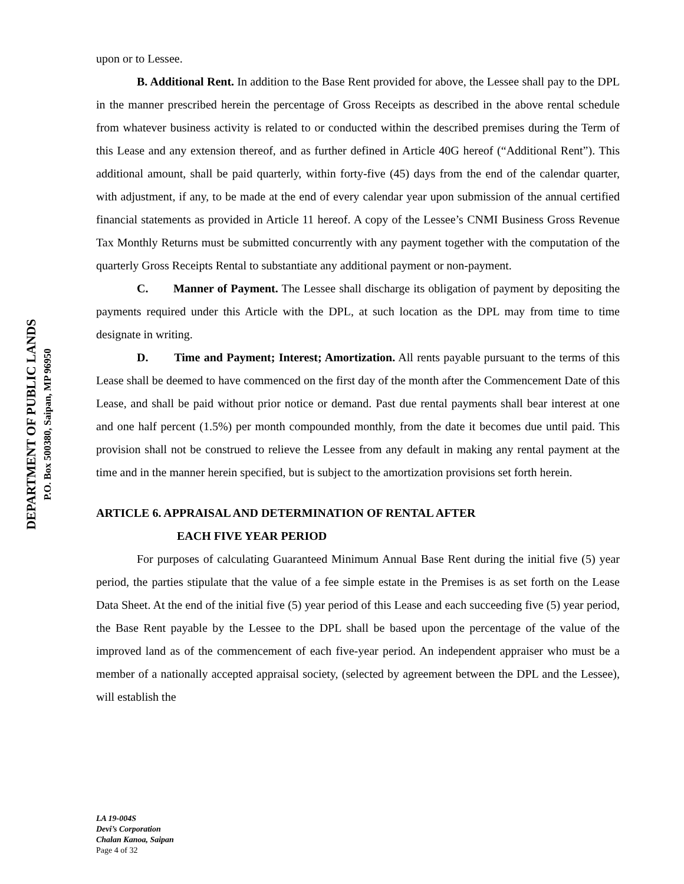DEPARTMENT OF PUBLIC LANDS
P.O. Box 500380, Saipan, MP 96950
upon or to Lessee.
B. Additional Rent. In addition to the Base Rent provided for above, the Lessee shall pay to the DPL in the manner prescribed herein the percentage of Gross Receipts as described in the above rental schedule from whatever business activity is related to or conducted within the described premises during the Term of this Lease and any extension thereof, and as further defined in Article 40G hereof (“Additional Rent”). This additional amount, shall be paid quarterly, within forty-five (45) days from the end of the calendar quarter, with adjustment, if any, to be made at the end of every calendar year upon submission of the annual certified financial statements as provided in Article 11 hereof. A copy of the Lessee’s CNMI Business Gross Revenue Tax Monthly Returns must be submitted concurrently with any payment together with the computation of the quarterly Gross Receipts Rental to substantiate any additional payment or non-payment.
C. Manner of Payment. The Lessee shall discharge its obligation of payment by depositing the payments required under this Article with the DPL, at such location as the DPL may from time to time designate in writing.
D. Time and Payment; Interest; Amortization. All rents payable pursuant to the terms of this Lease shall be deemed to have commenced on the first day of the month after the Commencement Date of this Lease, and shall be paid without prior notice or demand. Past due rental payments shall bear interest at one and one half percent (1.5%) per month compounded monthly, from the date it becomes due until paid. This provision shall not be construed to relieve the Lessee from any default in making any rental payment at the time and in the manner herein specified, but is subject to the amortization provisions set forth herein.
ARTICLE 6. APPRAISAL AND DETERMINATION OF RENTAL AFTER
EACH FIVE YEAR PERIOD
For purposes of calculating Guaranteed Minimum Annual Base Rent during the initial five (5) year period, the parties stipulate that the value of a fee simple estate in the Premises is as set forth on the Lease Data Sheet. At the end of the initial five (5) year period of this Lease and each succeeding five (5) year period, the Base Rent payable by the Lessee to the DPL shall be based upon the percentage of the value of the improved land as of the commencement of each five-year period. An independent appraiser who must be a member of a nationally accepted appraisal society, (selected by agreement between the DPL and the Lessee), will establish the
LA 19-004S
Devi’s Corporation
Chalan Kanoa, Saipan
Page 4 of 32